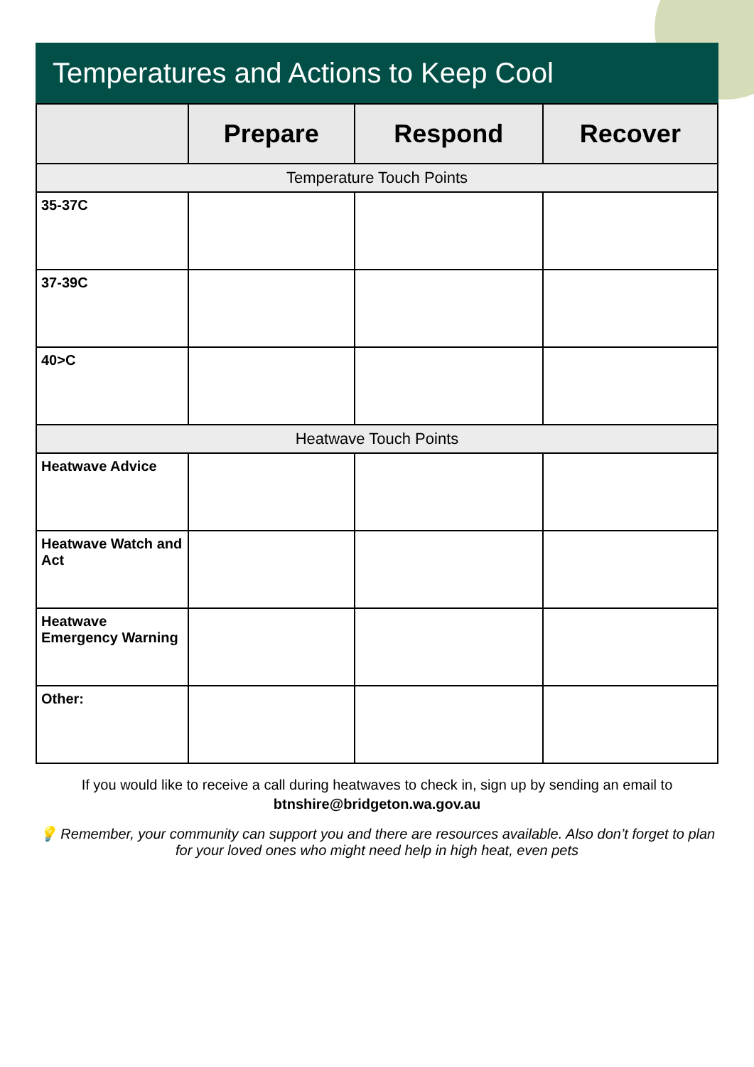Temperatures and Actions to Keep Cool
| | Prepare | Respond | Recover |
| --- | --- | --- | --- |
| Temperature Touch Points | | | |
| 35-37C | | | |
| 37-39C | | | |
| 40>C | | | |
| Heatwave Touch Points | | | |
| Heatwave Advice | | | |
| Heatwave Watch and Act | | | |
| Heatwave Emergency Warning | | | |
| Other: | | | |
If you would like to receive a call during heatwaves to check in, sign up by sending an email to
btnshire@bridgeton.wa.gov.au
💡 Remember, your community can support you and there are resources available. Also don’t forget to plan for your loved ones who might need help in high heat, even pets